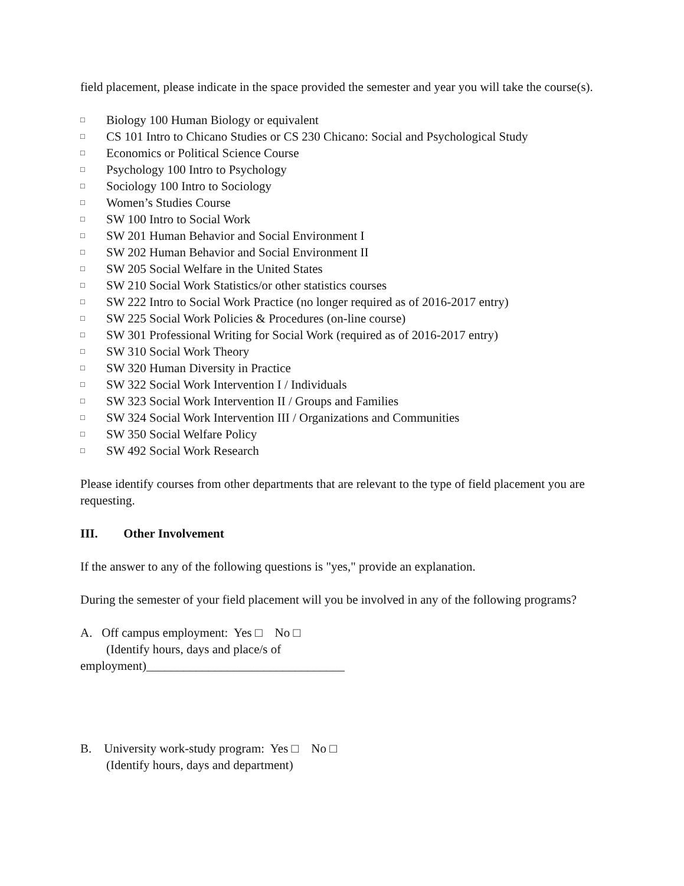field placement, please indicate in the space provided the semester and year you will take the course(s).
□ Biology 100 Human Biology or equivalent
□ CS 101 Intro to Chicano Studies or CS 230 Chicano: Social and Psychological Study
□ Economics or Political Science Course
□ Psychology 100 Intro to Psychology
□ Sociology 100 Intro to Sociology
□ Women’s Studies Course
□ SW 100 Intro to Social Work
□ SW 201 Human Behavior and Social Environment I
□ SW 202 Human Behavior and Social Environment II
□ SW 205 Social Welfare in the United States
□ SW 210 Social Work Statistics/or other statistics courses
□ SW 222 Intro to Social Work Practice (no longer required as of 2016-2017 entry)
□ SW 225 Social Work Policies & Procedures (on-line course)
□ SW 301 Professional Writing for Social Work (required as of 2016-2017 entry)
□ SW 310 Social Work Theory
□ SW 320 Human Diversity in Practice
□ SW 322 Social Work Intervention I / Individuals
□ SW 323 Social Work Intervention II / Groups and Families
□ SW 324 Social Work Intervention III / Organizations and Communities
□ SW 350 Social Welfare Policy
□ SW 492 Social Work Research
Please identify courses from other departments that are relevant to the type of field placement you are requesting.
III. Other Involvement
If the answer to any of the following questions is "yes," provide an explanation.
During the semester of your field placement will you be involved in any of the following programs?
A. Off campus employment: Yes □ No □
(Identify hours, days and place/s of
employment)________________________________
B. University work-study program: Yes □ No □
(Identify hours, days and department)